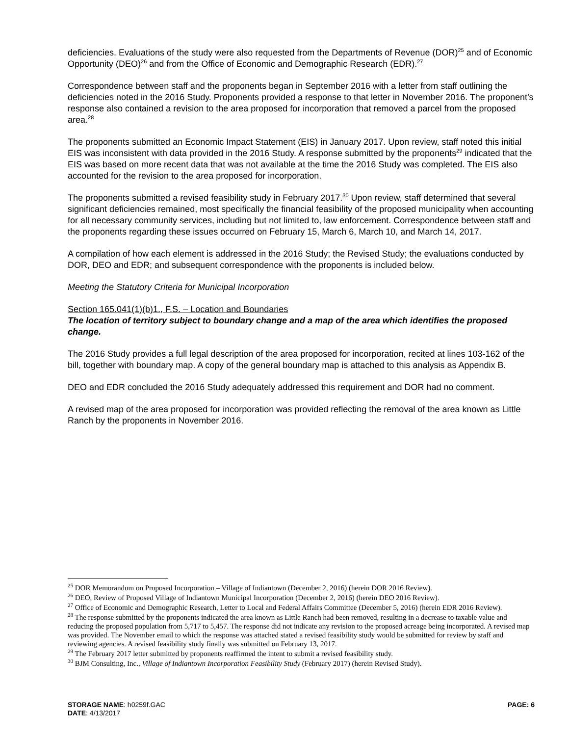deficiencies. Evaluations of the study were also requested from the Departments of Revenue (DOR)<sup>25</sup> and of Economic Opportunity (DEO)<sup>26</sup> and from the Office of Economic and Demographic Research (EDR).<sup>27</sup>
Correspondence between staff and the proponents began in September 2016 with a letter from staff outlining the deficiencies noted in the 2016 Study. Proponents provided a response to that letter in November 2016. The proponent’s response also contained a revision to the area proposed for incorporation that removed a parcel from the proposed area.<sup>28</sup>
The proponents submitted an Economic Impact Statement (EIS) in January 2017. Upon review, staff noted this initial EIS was inconsistent with data provided in the 2016 Study. A response submitted by the proponents<sup>29</sup> indicated that the EIS was based on more recent data that was not available at the time the 2016 Study was completed. The EIS also accounted for the revision to the area proposed for incorporation.
The proponents submitted a revised feasibility study in February 2017.<sup>30</sup> Upon review, staff determined that several significant deficiencies remained, most specifically the financial feasibility of the proposed municipality when accounting for all necessary community services, including but not limited to, law enforcement. Correspondence between staff and the proponents regarding these issues occurred on February 15, March 6, March 10, and March 14, 2017.
A compilation of how each element is addressed in the 2016 Study; the Revised Study; the evaluations conducted by DOR, DEO and EDR; and subsequent correspondence with the proponents is included below.
Meeting the Statutory Criteria for Municipal Incorporation
Section 165.041(1)(b)1., F.S. – Location and Boundaries
The location of territory subject to boundary change and a map of the area which identifies the proposed change.
The 2016 Study provides a full legal description of the area proposed for incorporation, recited at lines 103-162 of the bill, together with boundary map. A copy of the general boundary map is attached to this analysis as Appendix B.
DEO and EDR concluded the 2016 Study adequately addressed this requirement and DOR had no comment.
A revised map of the area proposed for incorporation was provided reflecting the removal of the area known as Little Ranch by the proponents in November 2016.
<sup>25</sup> DOR Memorandum on Proposed Incorporation – Village of Indiantown (December 2, 2016) (herein DOR 2016 Review).
<sup>26</sup> DEO, Review of Proposed Village of Indiantown Municipal Incorporation (December 2, 2016) (herein DEO 2016 Review).
<sup>27</sup> Office of Economic and Demographic Research, Letter to Local and Federal Affairs Committee (December 5, 2016) (herein EDR 2016 Review).
<sup>28</sup> The response submitted by the proponents indicated the area known as Little Ranch had been removed, resulting in a decrease to taxable value and reducing the proposed population from 5,717 to 5,457. The response did not indicate any revision to the proposed acreage being incorporated. A revised map was provided. The November email to which the response was attached stated a revised feasibility study would be submitted for review by staff and reviewing agencies. A revised feasibility study finally was submitted on February 13, 2017.
<sup>29</sup> The February 2017 letter submitted by proponents reaffirmed the intent to submit a revised feasibility study.
<sup>30</sup> BJM Consulting, Inc., Village of Indiantown Incorporation Feasibility Study (February 2017) (herein Revised Study).
STORAGE NAME: h0259f.GAC PAGE: 6
DATE: 4/13/2017